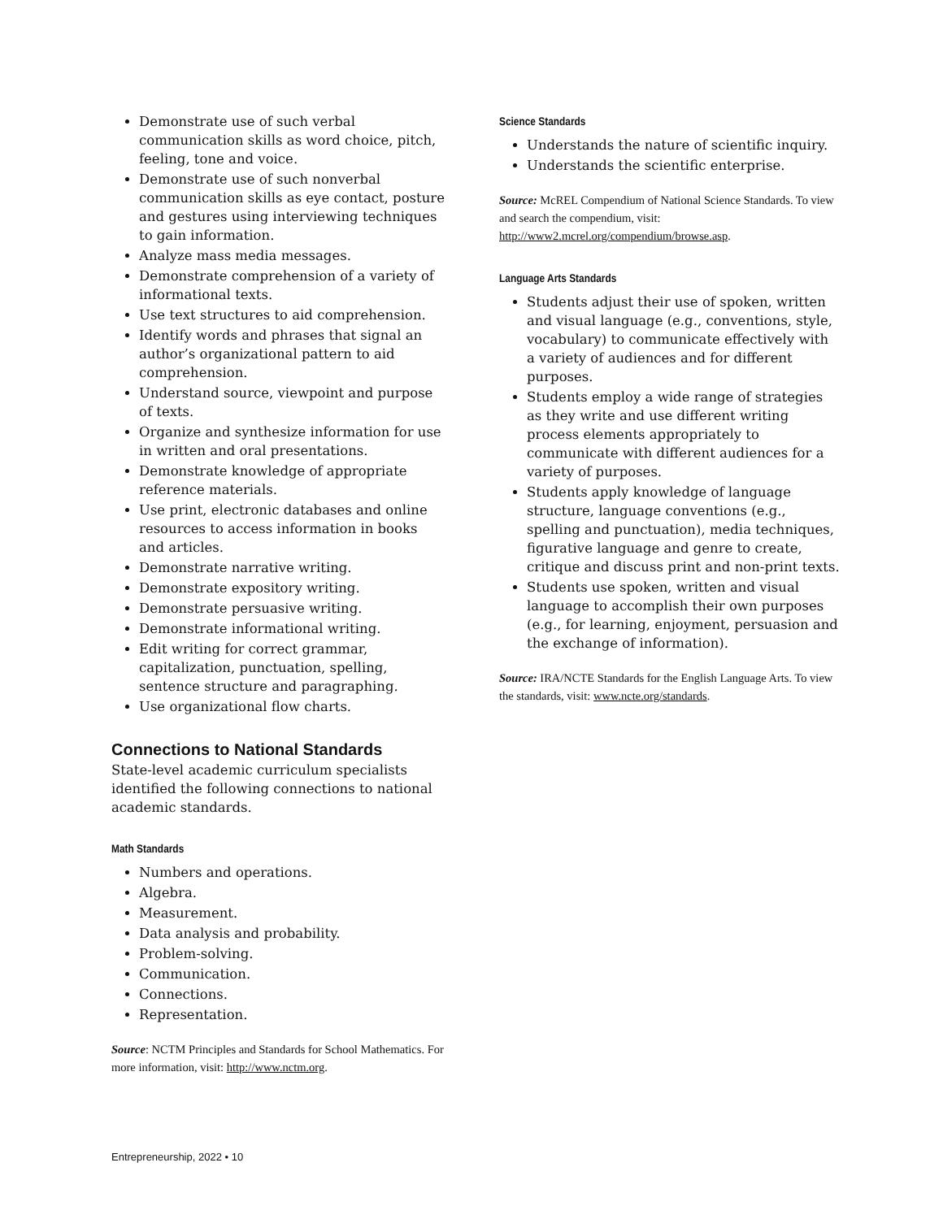Demonstrate use of such verbal communication skills as word choice, pitch, feeling, tone and voice.
Demonstrate use of such nonverbal communication skills as eye contact, posture and gestures using interviewing techniques to gain information.
Analyze mass media messages.
Demonstrate comprehension of a variety of informational texts.
Use text structures to aid comprehension.
Identify words and phrases that signal an author’s organizational pattern to aid comprehension.
Understand source, viewpoint and purpose of texts.
Organize and synthesize information for use in written and oral presentations.
Demonstrate knowledge of appropriate reference materials.
Use print, electronic databases and online resources to access information in books and articles.
Demonstrate narrative writing.
Demonstrate expository writing.
Demonstrate persuasive writing.
Demonstrate informational writing.
Edit writing for correct grammar, capitalization, punctuation, spelling, sentence structure and paragraphing.
Use organizational flow charts.
Connections to National Standards
State-level academic curriculum specialists identified the following connections to national academic standards.
Math Standards
Numbers and operations.
Algebra.
Measurement.
Data analysis and probability.
Problem-solving.
Communication.
Connections.
Representation.
Source: NCTM Principles and Standards for School Mathematics. For more information, visit: http://www.nctm.org.
Science Standards
Understands the nature of scientific inquiry.
Understands the scientific enterprise.
Source: McREL Compendium of National Science Standards. To view and search the compendium, visit: http://www2.mcrel.org/compendium/browse.asp.
Language Arts Standards
Students adjust their use of spoken, written and visual language (e.g., conventions, style, vocabulary) to communicate effectively with a variety of audiences and for different purposes.
Students employ a wide range of strategies as they write and use different writing process elements appropriately to communicate with different audiences for a variety of purposes.
Students apply knowledge of language structure, language conventions (e.g., spelling and punctuation), media techniques, figurative language and genre to create, critique and discuss print and non-print texts.
Students use spoken, written and visual language to accomplish their own purposes (e.g., for learning, enjoyment, persuasion and the exchange of information).
Source: IRA/NCTE Standards for the English Language Arts. To view the standards, visit: www.ncte.org/standards.
Entrepreneurship, 2022 • 10